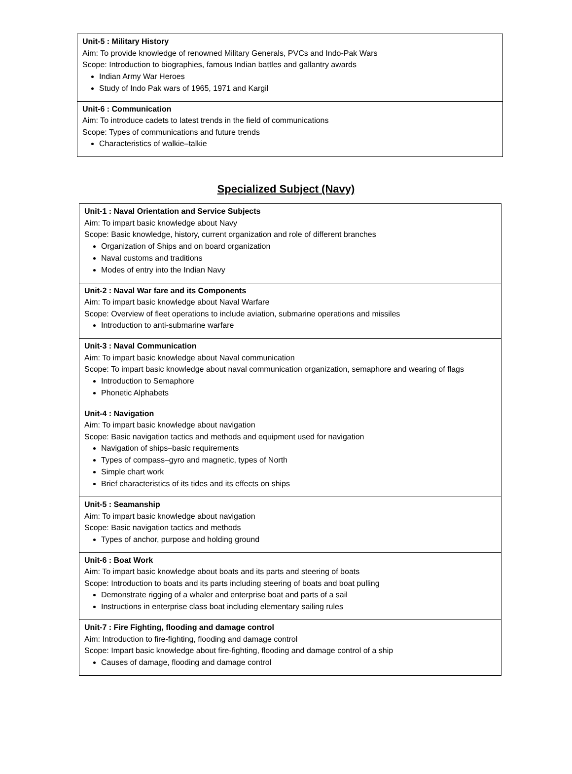| Unit-5 : Military History Aim: To provide knowledge of renowned Military Generals, PVCs and Indo-Pak Wars Scope: Introduction to biographies, famous Indian battles and gallantry awards Indian Army War Heroes Study of Indo Pak wars of 1965, 1971 and Kargil |
| Unit-6 : Communication Aim: To introduce cadets to latest trends in the field of communications Scope: Types of communications and future trends Characteristics of walkie–talkie |
Specialized Subject (Navy)
| Unit-1 : Naval Orientation and Service Subjects Aim: To impart basic knowledge about Navy Scope: Basic knowledge, history, current organization and role of different branches Organization of Ships and on board organization Naval customs and traditions Modes of entry into the Indian Navy |
| Unit-2 : Naval War fare and its Components Aim: To impart basic knowledge about Naval Warfare Scope: Overview of fleet operations to include aviation, submarine operations and missiles Introduction to anti-submarine warfare |
| Unit-3 : Naval Communication Aim: To impart basic knowledge about Naval communication Scope: To impart basic knowledge about naval communication organization, semaphore and wearing of flags Introduction to Semaphore Phonetic Alphabets |
| Unit-4 : Navigation Aim: To impart basic knowledge about navigation Scope: Basic navigation tactics and methods and equipment used for navigation Navigation of ships–basic requirements Types of compass–gyro and magnetic, types of North Simple chart work Brief characteristics of its tides and its effects on ships |
| Unit-5 : Seamanship Aim: To impart basic knowledge about navigation Scope: Basic navigation tactics and methods Types of anchor, purpose and holding ground |
| Unit-6 : Boat Work Aim: To impart basic knowledge about boats and its parts and steering of boats Scope: Introduction to boats and its parts including steering of boats and boat pulling Demonstrate rigging of a whaler and enterprise boat and parts of a sail Instructions in enterprise class boat including elementary sailing rules |
| Unit-7 : Fire Fighting, flooding and damage control Aim: Introduction to fire-fighting, flooding and damage control Scope: Impart basic knowledge about fire-fighting, flooding and damage control of a ship Causes of damage, flooding and damage control |